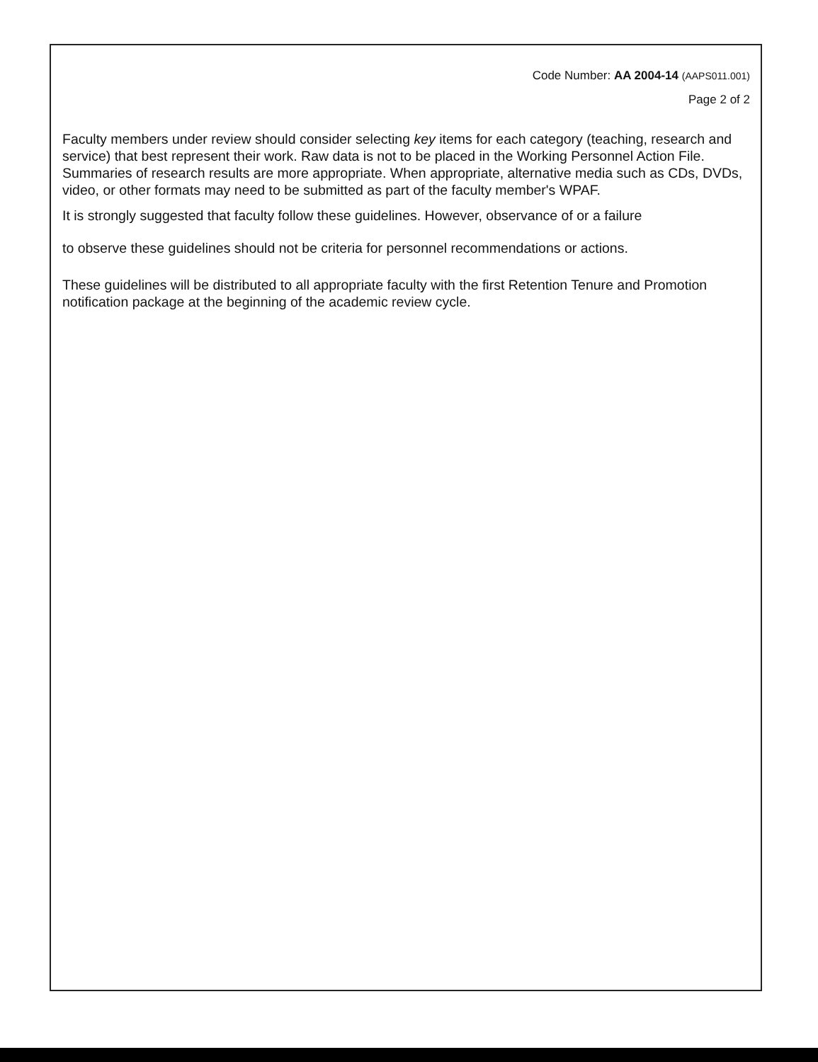Code Number: AA 2004-14 (AAPS011.001)
Page 2 of 2
Faculty members under review should consider selecting key items for each category (teaching, research and service) that best represent their work. Raw data is not to be placed in the Working Personnel Action File. Summaries of research results are more appropriate. When appropriate, alternative media such as CDs, DVDs, video, or other formats may need to be submitted as part of the faculty member's WPAF.
It is strongly suggested that faculty follow these guidelines. However, observance of or a failure
to observe these guidelines should not be criteria for personnel recommendations or actions.
These guidelines will be distributed to all appropriate faculty with the first Retention Tenure and Promotion notification package at the beginning of the academic review cycle.